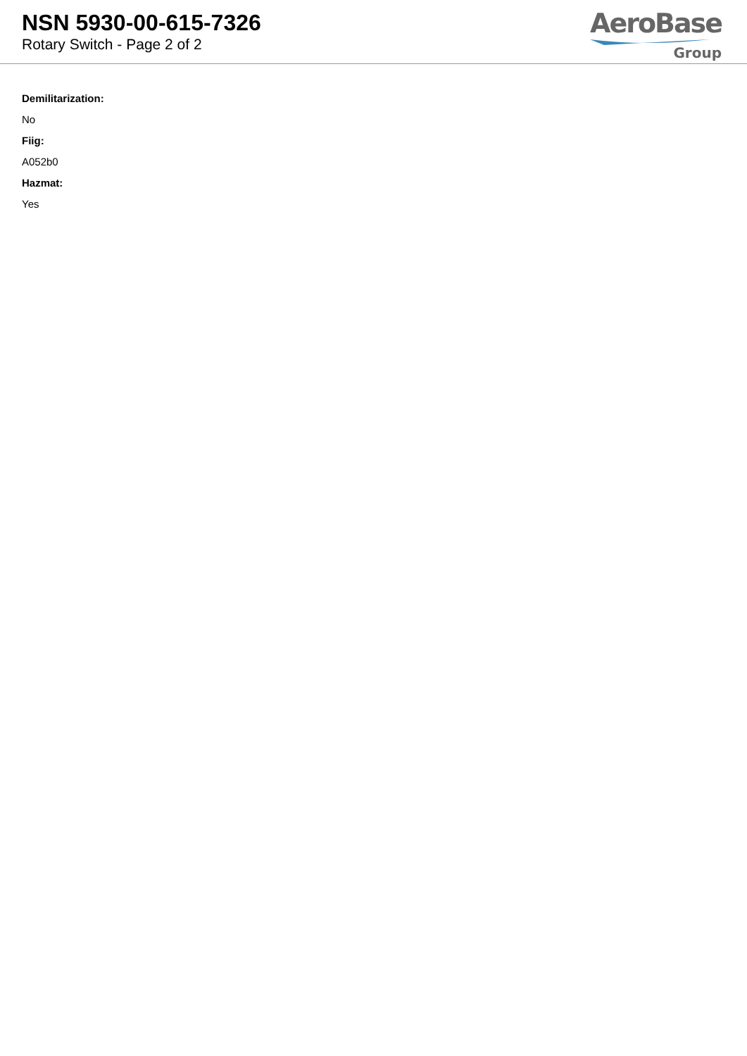NSN 5930-00-615-7326
Rotary Switch - Page 2 of 2
AeroBase
Group
Demilitarization:
No
Fiig:
A052b0
Hazmat:
Yes